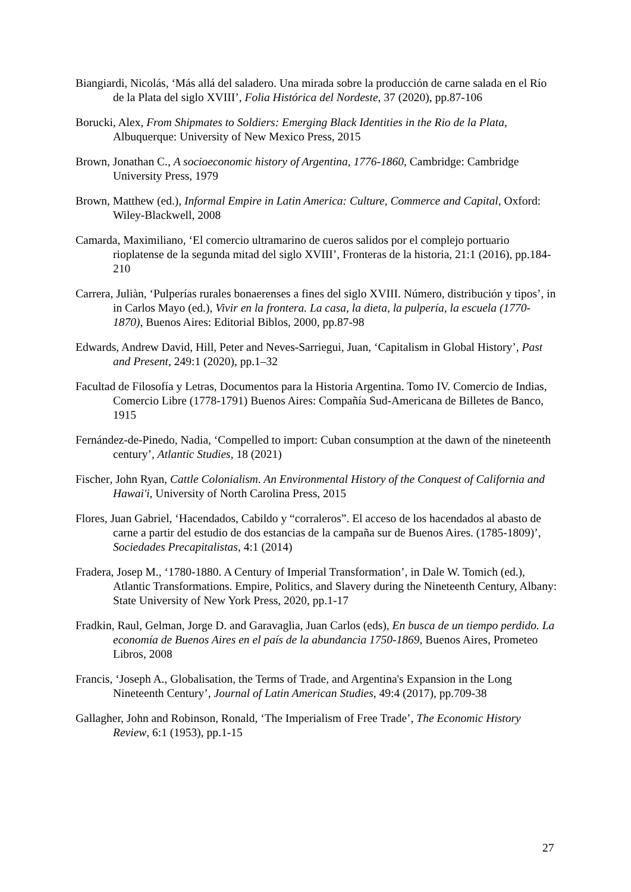Biangiardi, Nicolás, ‘Más allá del saladero. Una mirada sobre la producción de carne salada en el Río de la Plata del siglo XVIII’, Folia Histórica del Nordeste, 37 (2020), pp.87-106
Borucki, Alex, From Shipmates to Soldiers: Emerging Black Identities in the Rio de la Plata, Albuquerque: University of New Mexico Press, 2015
Brown, Jonathan C., A socioeconomic history of Argentina, 1776-1860, Cambridge: Cambridge University Press, 1979
Brown, Matthew (ed.), Informal Empire in Latin America: Culture, Commerce and Capital, Oxford: Wiley-Blackwell, 2008
Camarda, Maximiliano, ‘El comercio ultramarino de cueros salidos por el complejo portuario rioplatense de la segunda mitad del siglo XVIII’, Fronteras de la historia, 21:1 (2016), pp.184-210
Carrera, Juliàn, ‘Pulperías rurales bonaerenses a fines del siglo XVIII. Número, distribución y tipos’, in in Carlos Mayo (ed.), Vivir en la frontera. La casa, la dieta, la pulpería, la escuela (1770-1870), Buenos Aires: Editorial Biblos, 2000, pp.87-98
Edwards, Andrew David, Hill, Peter and Neves-Sarriegui, Juan, ‘Capitalism in Global History’, Past and Present, 249:1 (2020), pp.1–32
Facultad de Filosofía y Letras, Documentos para la Historia Argentina. Tomo IV. Comercio de Indias, Comercio Libre (1778-1791) Buenos Aires: Compañía Sud-Americana de Billetes de Banco, 1915
Fernández-de-Pinedo, Nadia, ‘Compelled to import: Cuban consumption at the dawn of the nineteenth century’, Atlantic Studies, 18 (2021)
Fischer, John Ryan, Cattle Colonialism. An Environmental History of the Conquest of California and Hawai'i, University of North Carolina Press, 2015
Flores, Juan Gabriel, ‘Hacendados, Cabildo y “corraleros”. El acceso de los hacendados al abasto de carne a partir del estudio de dos estancias de la campaña sur de Buenos Aires. (1785-1809)’, Sociedades Precapitalistas, 4:1 (2014)
Fradera, Josep M., ‘1780-1880. A Century of Imperial Transformation’, in Dale W. Tomich (ed.), Atlantic Transformations. Empire, Politics, and Slavery during the Nineteenth Century, Albany: State University of New York Press, 2020, pp.1-17
Fradkin, Raul, Gelman, Jorge D. and Garavaglia, Juan Carlos (eds), En busca de un tiempo perdido. La economía de Buenos Aires en el país de la abundancia 1750-1869, Buenos Aires, Prometeo Libros, 2008
Francis, ‘Joseph A., Globalisation, the Terms of Trade, and Argentina's Expansion in the Long Nineteenth Century’, Journal of Latin American Studies, 49:4 (2017), pp.709-38
Gallagher, John and Robinson, Ronald, ‘The Imperialism of Free Trade’, The Economic History Review, 6:1 (1953), pp.1-15
27